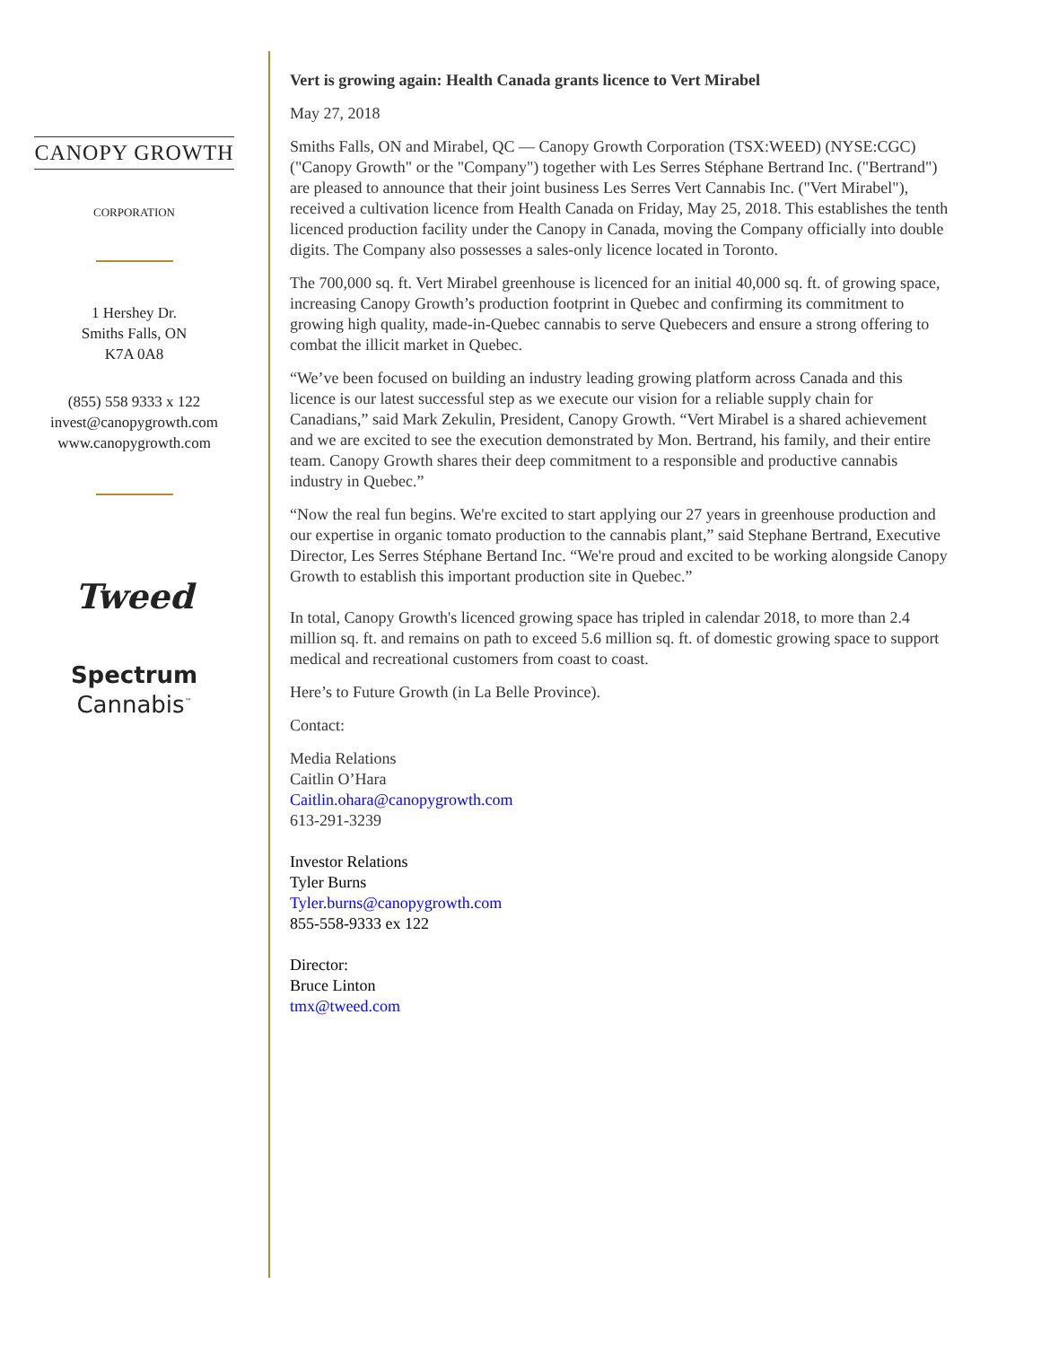CANOPY GROWTH
CORPORATION
1 Hershey Dr.
Smiths Falls, ON
K7A 0A8
(855) 558 9333 x 122
invest@canopygrowth.com
www.canopygrowth.com
Tweed
Spectrum
Cannabis<sup>™</sup>
Vert is growing again: Health Canada grants licence to Vert Mirabel
May 27, 2018
Smiths Falls, ON and Mirabel, QC — Canopy Growth Corporation (TSX:WEED) (NYSE:CGC) ("Canopy Growth" or the "Company") together with Les Serres Stéphane Bertrand Inc. ("Bertrand") are pleased to announce that their joint business Les Serres Vert Cannabis Inc. ("Vert Mirabel"), received a cultivation licence from Health Canada on Friday, May 25, 2018. This establishes the tenth licenced production facility under the Canopy in Canada, moving the Company officially into double digits. The Company also possesses a sales-only licence located in Toronto.
The 700,000 sq. ft. Vert Mirabel greenhouse is licenced for an initial 40,000 sq. ft. of growing space, increasing Canopy Growth’s production footprint in Quebec and confirming its commitment to growing high quality, made-in-Quebec cannabis to serve Quebecers and ensure a strong offering to combat the illicit market in Quebec.
“We’ve been focused on building an industry leading growing platform across Canada and this licence is our latest successful step as we execute our vision for a reliable supply chain for Canadians,” said Mark Zekulin, President, Canopy Growth. “Vert Mirabel is a shared achievement and we are excited to see the execution demonstrated by Mon. Bertrand, his family, and their entire team. Canopy Growth shares their deep commitment to a responsible and productive cannabis industry in Quebec.”
“Now the real fun begins. We're excited to start applying our 27 years in greenhouse production and our expertise in organic tomato production to the cannabis plant,” said Stephane Bertrand, Executive Director, Les Serres Stéphane Bertand Inc. “We're proud and excited to be working alongside Canopy Growth to establish this important production site in Quebec.”
In total, Canopy Growth's licenced growing space has tripled in calendar 2018, to more than 2.4 million sq. ft. and remains on path to exceed 5.6 million sq. ft. of domestic growing space to support medical and recreational customers from coast to coast.
Here’s to Future Growth (in La Belle Province).
Contact:
Media Relations
Caitlin O’Hara
Caitlin.ohara@canopygrowth.com
613-291-3239
Investor Relations
Tyler Burns
Tyler.burns@canopygrowth.com
855-558-9333 ex 122
Director:
Bruce Linton
tmx@tweed.com